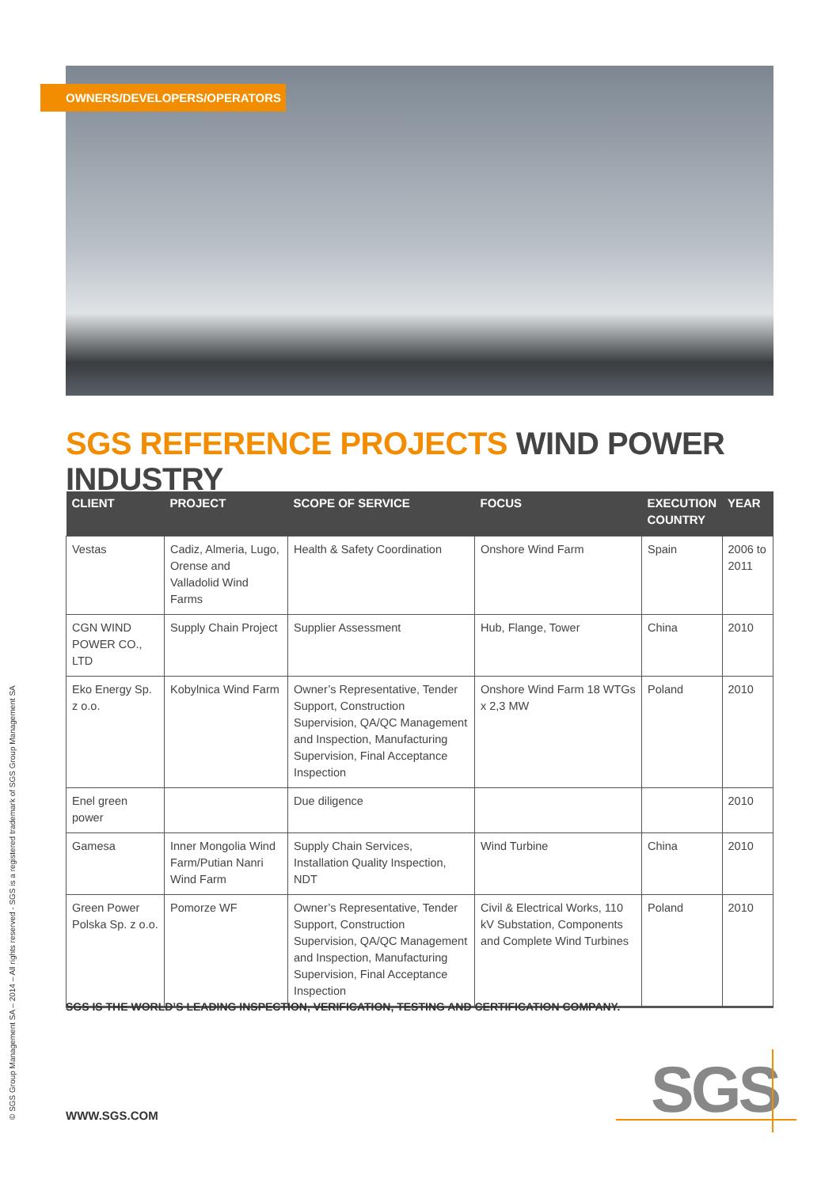OWNERS/DEVELOPERS/OPERATORS
SGS REFERENCE PROJECTS WIND POWER INDUSTRY
| CLIENT | PROJECT | SCOPE OF SERVICE | FOCUS | EXECUTION COUNTRY | YEAR |
| --- | --- | --- | --- | --- | --- |
| Vestas | Cadiz, Almeria, Lugo, Orense and Valladolid Wind Farms | Health & Safety Coordination | Onshore Wind Farm | Spain | 2006 to 2011 |
| CGN WIND POWER CO., LTD | Supply Chain Project | Supplier Assessment | Hub, Flange, Tower | China | 2010 |
| Eko Energy Sp. z o.o. | Kobylnica Wind Farm | Owner’s Representative, Tender Support, Construction Supervision, QA/QC Management and Inspection, Manufacturing Supervision, Final Acceptance Inspection | Onshore Wind Farm 18 WTGs x 2,3 MW | Poland | 2010 |
| Enel green power | | Due diligence | | | 2010 |
| Gamesa | Inner Mongolia Wind Farm/Putian Nanri Wind Farm | Supply Chain Services, Installation Quality Inspection, NDT | Wind Turbine | China | 2010 |
| Green Power Polska Sp. z o.o. | Pomorze WF | Owner’s Representative, Tender Support, Construction Supervision, QA/QC Management and Inspection, Manufacturing Supervision, Final Acceptance Inspection | Civil & Electrical Works, 110 kV Substation, Components and Complete Wind Turbines | Poland | 2010 |
SGS IS THE WORLD’S LEADING INSPECTION, VERIFICATION, TESTING AND CERTIFICATION COMPANY.
© SGS Group Management SA – 2014 – All rights reserved - SGS is a registered trademark of SGS Group Management SA
WWW.SGS.COM SGS